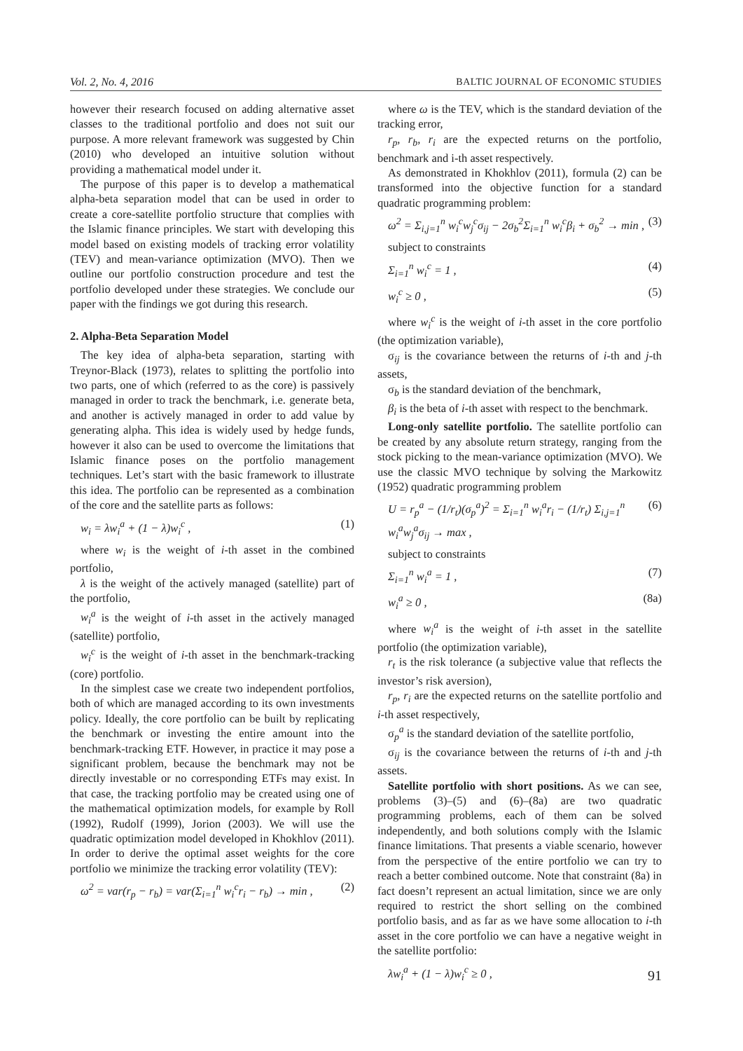Vol. 2, No. 4, 2016 BALTIC JOURNAL OF ECONOMIC STUDIES
however their research focused on adding alternative asset classes to the traditional portfolio and does not suit our purpose. A more relevant framework was suggested by Chin (2010) who developed an intuitive solution without providing a mathematical model under it.
The purpose of this paper is to develop a mathematical alpha-beta separation model that can be used in order to create a core-satellite portfolio structure that complies with the Islamic finance principles. We start with developing this model based on existing models of tracking error volatility (TEV) and mean-variance optimization (MVO). Then we outline our portfolio construction procedure and test the portfolio developed under these strategies. We conclude our paper with the findings we got during this research.
2. Alpha-Beta Separation Model
The key idea of alpha-beta separation, starting with Treynor-Black (1973), relates to splitting the portfolio into two parts, one of which (referred to as the core) is passively managed in order to track the benchmark, i.e. generate beta, and another is actively managed in order to add value by generating alpha. This idea is widely used by hedge funds, however it also can be used to overcome the limitations that Islamic finance poses on the portfolio management techniques. Let’s start with the basic framework to illustrate this idea. The portfolio can be represented as a combination of the core and the satellite parts as follows:
w<sub>i</sub> = λw<sub>i</sub><sup>a</sup> + (1 − λ)w<sub>i</sub><sup>c</sup> , (1)
where w<sub>i</sub> is the weight of i-th asset in the combined portfolio,
λ is the weight of the actively managed (satellite) part of the portfolio,
w<sub>i</sub><sup>a</sup> is the weight of i-th asset in the actively managed (satellite) portfolio,
w<sub>i</sub><sup>c</sup> is the weight of i-th asset in the benchmark-tracking (core) portfolio.
In the simplest case we create two independent portfolios, both of which are managed according to its own investments policy. Ideally, the core portfolio can be built by replicating the benchmark or investing the entire amount into the benchmark-tracking ETF. However, in practice it may pose a significant problem, because the benchmark may not be directly investable or no corresponding ETFs may exist. In that case, the tracking portfolio may be created using one of the mathematical optimization models, for example by Roll (1992), Rudolf (1999), Jorion (2003). We will use the quadratic optimization model developed in Khokhlov (2011). In order to derive the optimal asset weights for the core portfolio we minimize the tracking error volatility (TEV):
ω<sup>2</sup> = var(r<sub>p</sub> − r<sub>b</sub>) = var(Σ<sub>i=1</sub><sup>n</sup> w<sub>i</sub><sup>c</sup>r<sub>i</sub> − r<sub>b</sub>) → min , (2)
where ω is the TEV, which is the standard deviation of the tracking error,
r<sub>p</sub>, r<sub>b</sub>, r<sub>i</sub> are the expected returns on the portfolio, benchmark and i-th asset respectively.
As demonstrated in Khokhlov (2011), formula (2) can be transformed into the objective function for a standard quadratic programming problem:
ω<sup>2</sup> = Σ<sub>i,j=1</sub><sup>n</sup> w<sub>i</sub><sup>c</sup>w<sub>j</sub><sup>c</sup>σ<sub>ij</sub> − 2σ<sub>b</sub><sup>2</sup>Σ<sub>i=1</sub><sup>n</sup> w<sub>i</sub><sup>c</sup>β<sub>i</sub> + σ<sub>b</sub><sup>2</sup> → min , (3)
subject to constraints
Σ<sub>i=1</sub><sup>n</sup> w<sub>i</sub><sup>c</sup> = 1 , (4)
w<sub>i</sub><sup>c</sup> ≥ 0 , (5)
where w<sub>i</sub><sup>c</sup> is the weight of i-th asset in the core portfolio (the optimization variable),
σ<sub>ij</sub> is the covariance between the returns of i-th and j-th assets,
σ<sub>b</sub> is the standard deviation of the benchmark,
β<sub>i</sub> is the beta of i-th asset with respect to the benchmark.
Long-only satellite portfolio. The satellite portfolio can be created by any absolute return strategy, ranging from the stock picking to the mean-variance optimization (MVO). We use the classic MVO technique by solving the Markowitz (1952) quadratic programming problem
U = r<sub>p</sub><sup>a</sup> − (1/r<sub>t</sub>)(σ<sub>p</sub><sup>a</sup>)<sup>2</sup> = Σ<sub>i=1</sub><sup>n</sup> w<sub>i</sub><sup>a</sup>r<sub>i</sub> − (1/r<sub>t</sub>) Σ<sub>i,j=1</sub><sup>n</sup> w<sub>i</sub><sup>a</sup>w<sub>j</sub><sup>a</sup>σ<sub>ij</sub> → max , (6)
subject to constraints
Σ<sub>i=1</sub><sup>n</sup> w<sub>i</sub><sup>a</sup> = 1 , (7)
w<sub>i</sub><sup>a</sup> ≥ 0 , (8a)
where w<sub>i</sub><sup>a</sup> is the weight of i-th asset in the satellite portfolio (the optimization variable),
r<sub>t</sub> is the risk tolerance (a subjective value that reflects the investor’s risk aversion),
r<sub>p</sub>, r<sub>i</sub> are the expected returns on the satellite portfolio and i-th asset respectively,
σ<sub>p</sub><sup>a</sup> is the standard deviation of the satellite portfolio,
σ<sub>ij</sub> is the covariance between the returns of i-th and j-th assets.
Satellite portfolio with short positions. As we can see, problems (3)–(5) and (6)–(8a) are two quadratic programming problems, each of them can be solved independently, and both solutions comply with the Islamic finance limitations. That presents a viable scenario, however from the perspective of the entire portfolio we can try to reach a better combined outcome. Note that constraint (8a) in fact doesn’t represent an actual limitation, since we are only required to restrict the short selling on the combined portfolio basis, and as far as we have some allocation to i-th asset in the core portfolio we can have a negative weight in the satellite portfolio:
λw<sub>i</sub><sup>a</sup> + (1 − λ)w<sub>i</sub><sup>c</sup> ≥ 0 ,
91